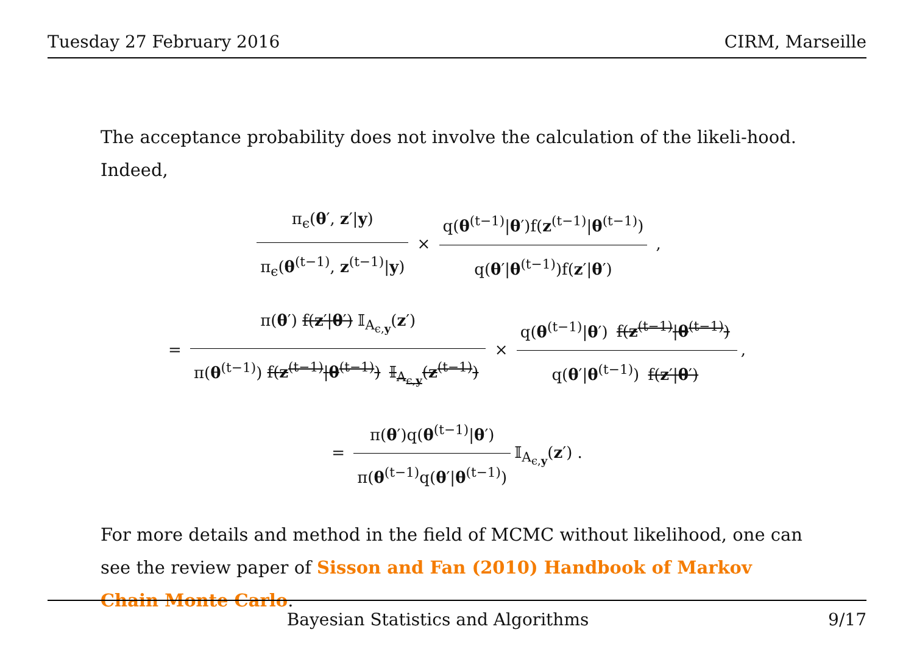Tuesday 27 February 2016 CIRM, Marseille
The acceptance probability does not involve the calculation of the likeli-hood. Indeed,
π<sub>ϵ</sub>(θ′, z′|y) π<sub>ϵ</sub>(θ<sup>(t−1)</sup>, z<sup>(t−1)</sup>|y) × q(θ<sup>(t−1)</sup>|θ′)f(z<sup>(t−1)</sup>|θ<sup>(t−1)</sup>) q(θ′|θ<sup>(t−1)</sup>)f(z′|θ′) ,
= π(θ′) f(z′|θ′) 𝕀<sub>A<sub>ϵ,y</sub></sub>(z′) π(θ<sup>(t−1)</sup>) f(z<sup>(t−1)</sup>|θ<sup>(t−1)</sup>) 𝕀<sub>A<sub>ϵ,y</sub></sub>(z<sup>(t−1)</sup>) × q(θ<sup>(t−1)</sup>|θ′) f(z<sup>(t−1)</sup>|θ<sup>(t−1)</sup>) q(θ′|θ<sup>(t−1)</sup>) f(z′|θ′),
= π(θ′)q(θ<sup>(t−1)</sup>|θ′) π(θ<sup>(t−1)</sup>q(θ′|θ<sup>(t−1)</sup>) 𝕀<sub>A<sub>ϵ,y</sub></sub>(z′) .
For more details and method in the field of MCMC without likelihood, one can see the review paper of Sisson and Fan (2010) Handbook of Markov Chain Monte Carlo.
Bayesian Statistics and Algorithms 9/17